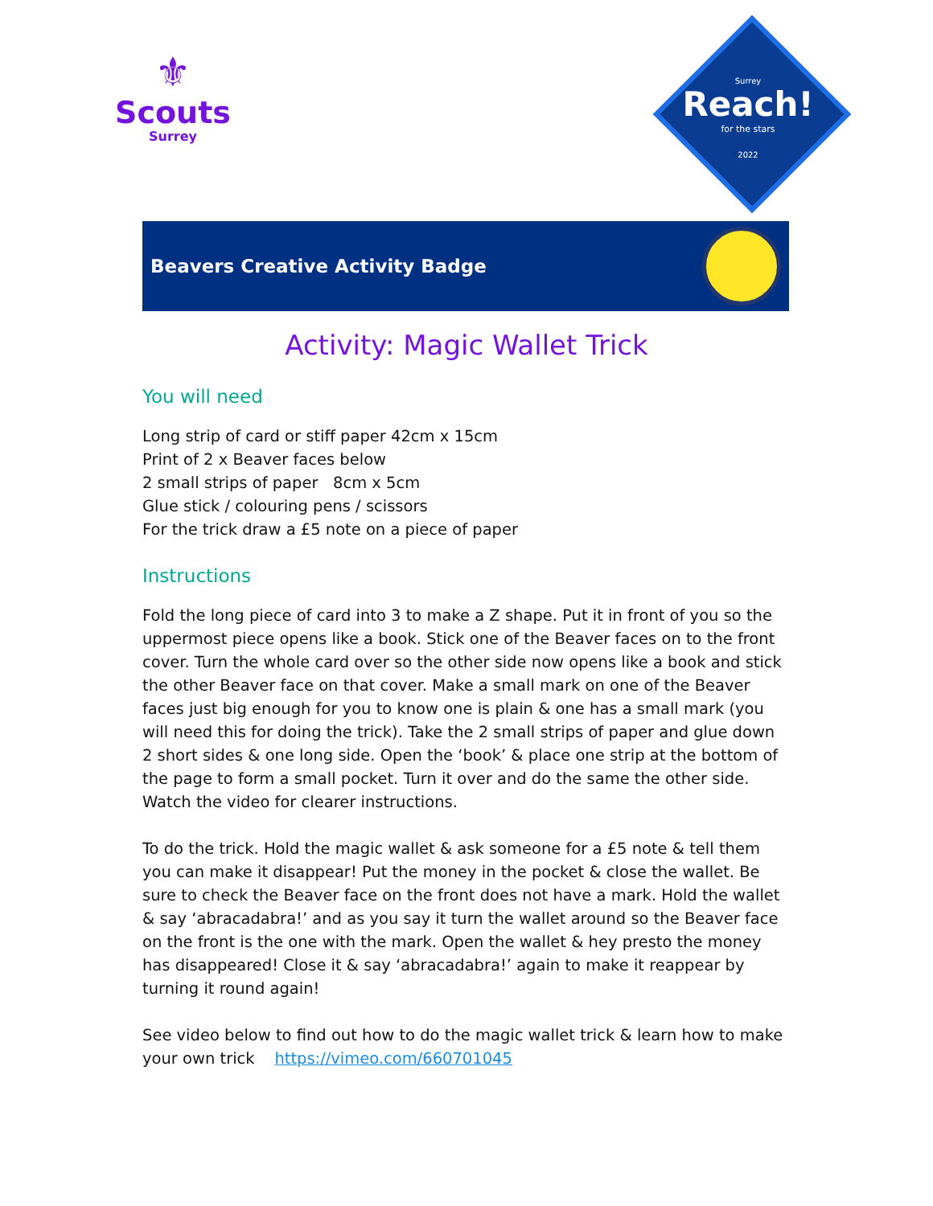⚜
Scouts
Surrey
Surrey
Reach!
for the stars
2022
Beavers Creative Activity Badge
Activity: Magic Wallet Trick
You will need
Long strip of card or stiff paper 42cm x 15cm
Print of 2 x Beaver faces below
2 small strips of paper 8cm x 5cm
Glue stick / colouring pens / scissors
For the trick draw a £5 note on a piece of paper
Instructions
Fold the long piece of card into 3 to make a Z shape. Put it in front of you so the uppermost piece opens like a book. Stick one of the Beaver faces on to the front cover. Turn the whole card over so the other side now opens like a book and stick the other Beaver face on that cover. Make a small mark on one of the Beaver faces just big enough for you to know one is plain & one has a small mark (you will need this for doing the trick). Take the 2 small strips of paper and glue down 2 short sides & one long side. Open the ‘book’ & place one strip at the bottom of the page to form a small pocket. Turn it over and do the same the other side. Watch the video for clearer instructions.
To do the trick. Hold the magic wallet & ask someone for a £5 note & tell them you can make it disappear! Put the money in the pocket & close the wallet. Be sure to check the Beaver face on the front does not have a mark. Hold the wallet & say ‘abracadabra!’ and as you say it turn the wallet around so the Beaver face on the front is the one with the mark. Open the wallet & hey presto the money has disappeared! Close it & say ‘abracadabra!’ again to make it reappear by turning it round again!
See video below to find out how to do the magic wallet trick & learn how to make your own trick https://vimeo.com/660701045